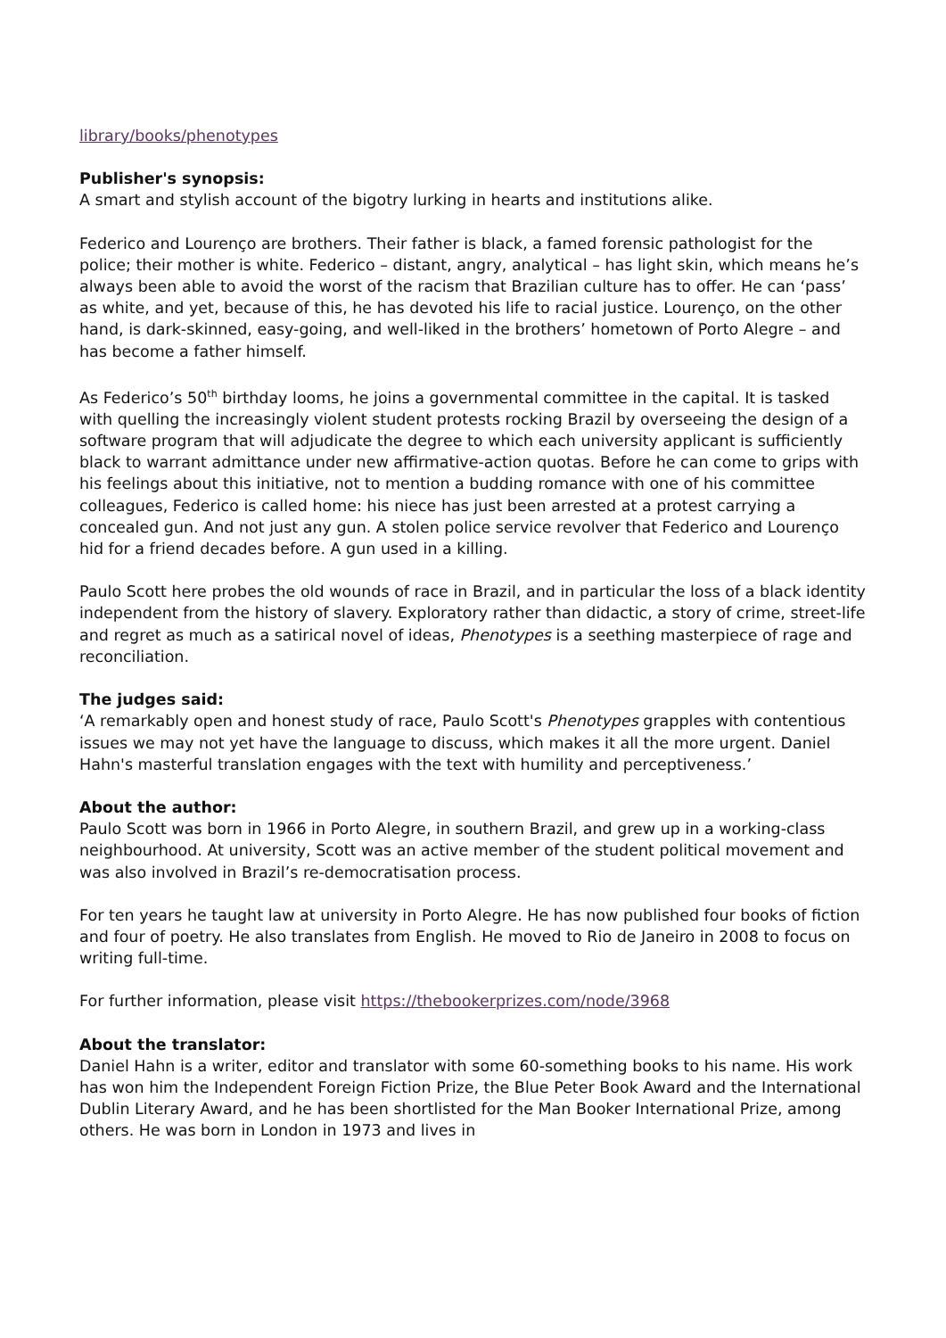library/books/phenotypes
Publisher's synopsis:
A smart and stylish account of the bigotry lurking in hearts and institutions alike.
Federico and Lourenço are brothers. Their father is black, a famed forensic pathologist for the police; their mother is white. Federico – distant, angry, analytical – has light skin, which means he’s always been able to avoid the worst of the racism that Brazilian culture has to offer. He can ‘pass’ as white, and yet, because of this, he has devoted his life to racial justice. Lourenço, on the other hand, is dark-skinned, easy-going, and well-liked in the brothers’ hometown of Porto Alegre – and has become a father himself.
As Federico’s 50<sup>th</sup> birthday looms, he joins a governmental committee in the capital. It is tasked with quelling the increasingly violent student protests rocking Brazil by overseeing the design of a software program that will adjudicate the degree to which each university applicant is sufficiently black to warrant admittance under new affirmative-action quotas. Before he can come to grips with his feelings about this initiative, not to mention a budding romance with one of his committee colleagues, Federico is called home: his niece has just been arrested at a protest carrying a concealed gun. And not just any gun. A stolen police service revolver that Federico and Lourenço hid for a friend decades before. A gun used in a killing.
Paulo Scott here probes the old wounds of race in Brazil, and in particular the loss of a black identity independent from the history of slavery. Exploratory rather than didactic, a story of crime, street-life and regret as much as a satirical novel of ideas, Phenotypes is a seething masterpiece of rage and reconciliation.
The judges said:
‘A remarkably open and honest study of race, Paulo Scott's Phenotypes grapples with contentious issues we may not yet have the language to discuss, which makes it all the more urgent. Daniel Hahn's masterful translation engages with the text with humility and perceptiveness.’
About the author:
Paulo Scott was born in 1966 in Porto Alegre, in southern Brazil, and grew up in a working-class neighbourhood. At university, Scott was an active member of the student political movement and was also involved in Brazil’s re-democratisation process.
For ten years he taught law at university in Porto Alegre. He has now published four books of fiction and four of poetry. He also translates from English. He moved to Rio de Janeiro in 2008 to focus on writing full-time.
For further information, please visit https://thebookerprizes.com/node/3968
About the translator:
Daniel Hahn is a writer, editor and translator with some 60-something books to his name. His work has won him the Independent Foreign Fiction Prize, the Blue Peter Book Award and the International Dublin Literary Award, and he has been shortlisted for the Man Booker International Prize, among others. He was born in London in 1973 and lives in